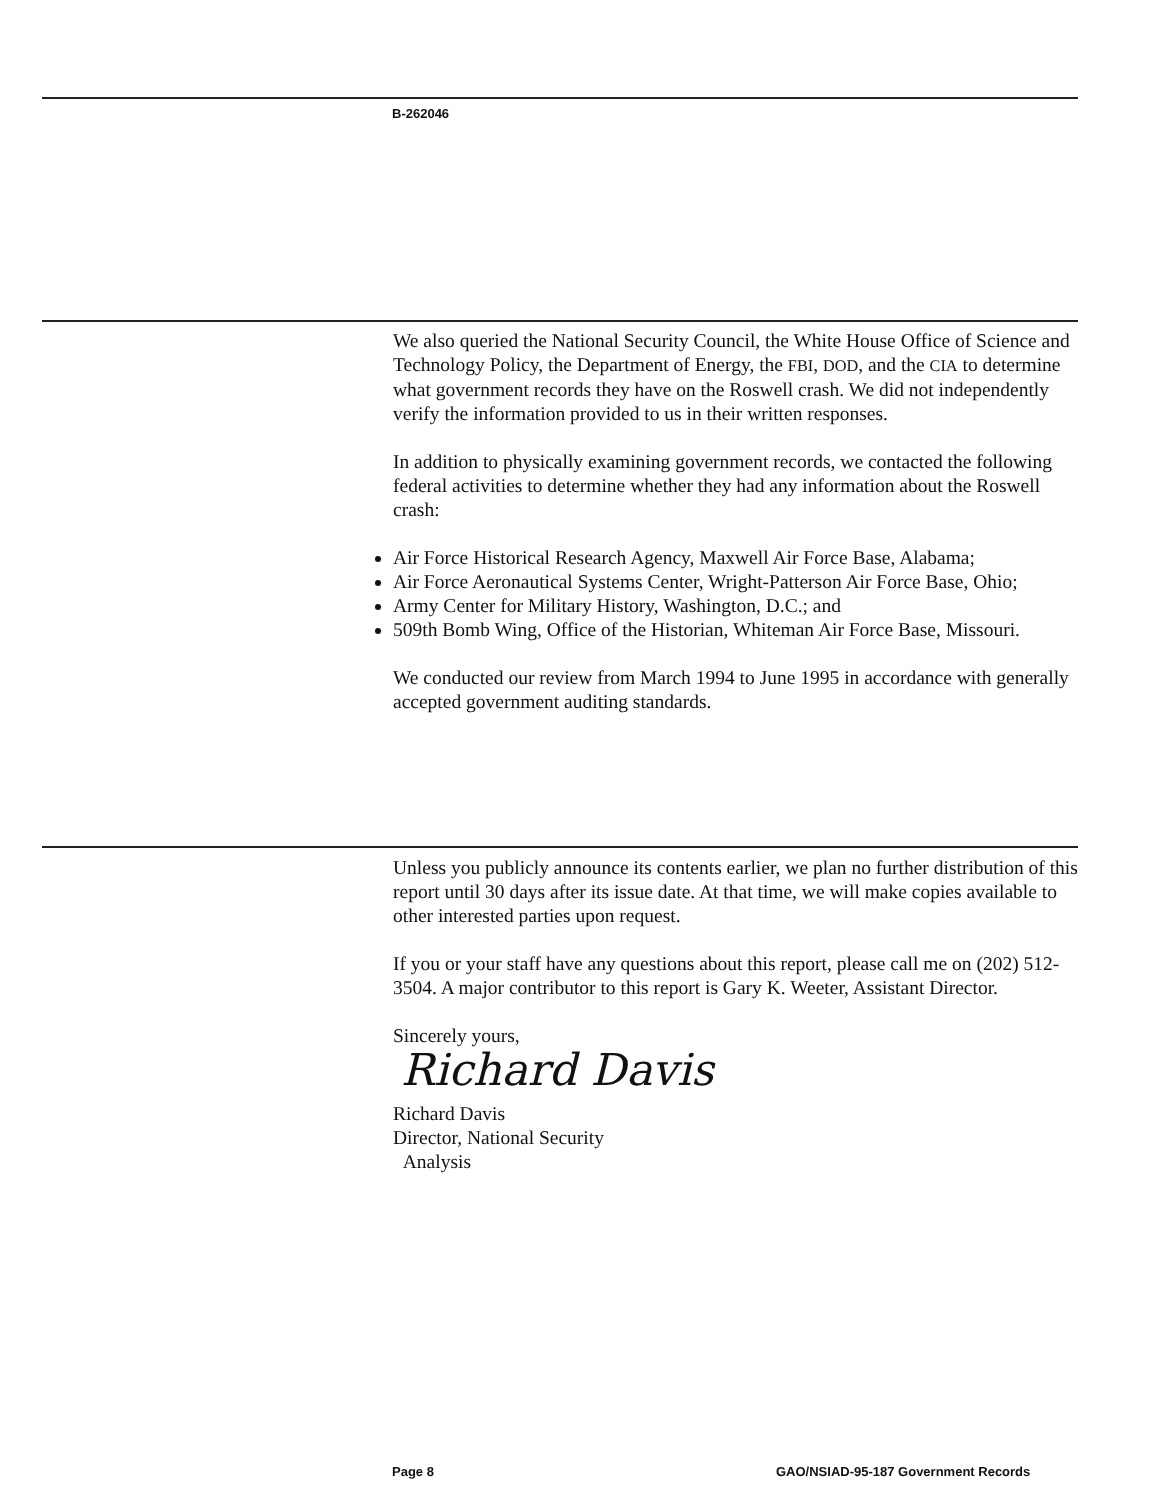B-262046
We also queried the National Security Council, the White House Office of Science and Technology Policy, the Department of Energy, the FBI, DOD, and the CIA to determine what government records they have on the Roswell crash. We did not independently verify the information provided to us in their written responses.
In addition to physically examining government records, we contacted the following federal activities to determine whether they had any information about the Roswell crash:
Air Force Historical Research Agency, Maxwell Air Force Base, Alabama;
Air Force Aeronautical Systems Center, Wright-Patterson Air Force Base, Ohio;
Army Center for Military History, Washington, D.C.; and
509th Bomb Wing, Office of the Historian, Whiteman Air Force Base, Missouri.
We conducted our review from March 1994 to June 1995 in accordance with generally accepted government auditing standards.
Unless you publicly announce its contents earlier, we plan no further distribution of this report until 30 days after its issue date. At that time, we will make copies available to other interested parties upon request.
If you or your staff have any questions about this report, please call me on (202) 512-3504. A major contributor to this report is Gary K. Weeter, Assistant Director.
Sincerely yours,
Richard Davis
Richard Davis
Director, National Security
Analysis
Page 8
GAO/NSIAD-95-187 Government Records